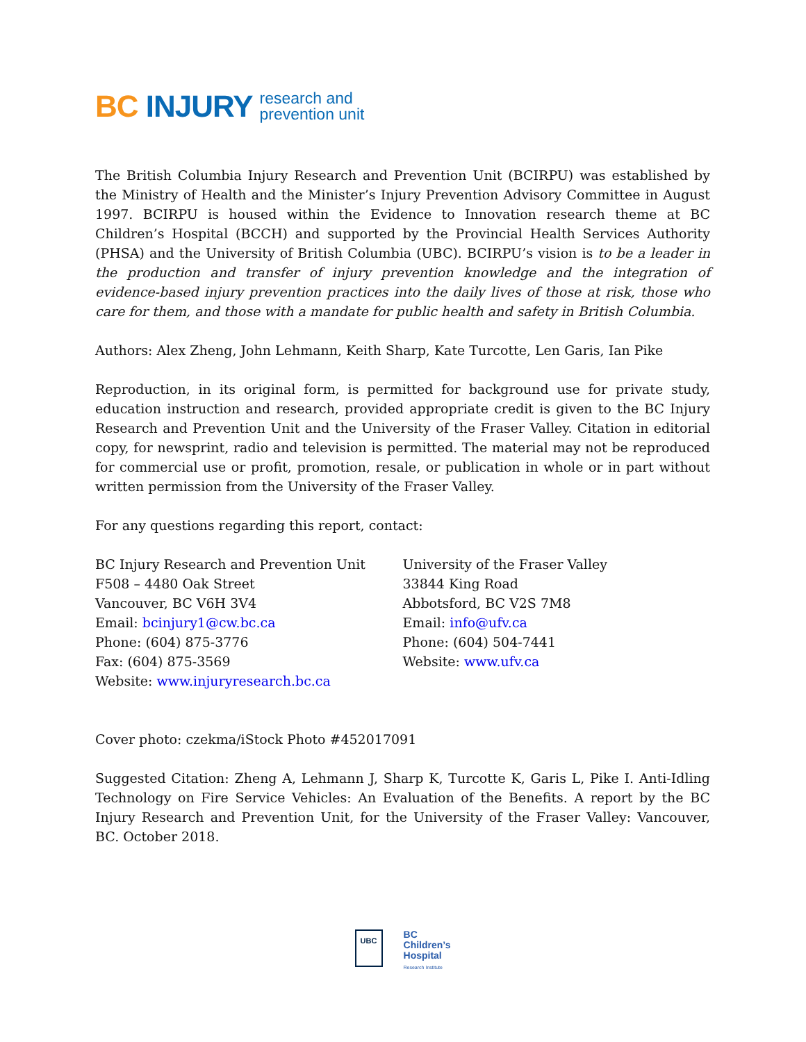BC INJURY research and
prevention unit
The British Columbia Injury Research and Prevention Unit (BCIRPU) was established by the Ministry of Health and the Minister’s Injury Prevention Advisory Committee in August 1997. BCIRPU is housed within the Evidence to Innovation research theme at BC Children’s Hospital (BCCH) and supported by the Provincial Health Services Authority (PHSA) and the University of British Columbia (UBC). BCIRPU’s vision is to be a leader in the production and transfer of injury prevention knowledge and the integration of evidence-based injury prevention practices into the daily lives of those at risk, those who care for them, and those with a mandate for public health and safety in British Columbia.
Authors: Alex Zheng, John Lehmann, Keith Sharp, Kate Turcotte, Len Garis, Ian Pike
Reproduction, in its original form, is permitted for background use for private study, education instruction and research, provided appropriate credit is given to the BC Injury Research and Prevention Unit and the University of the Fraser Valley. Citation in editorial copy, for newsprint, radio and television is permitted. The material may not be reproduced for commercial use or profit, promotion, resale, or publication in whole or in part without written permission from the University of the Fraser Valley.
For any questions regarding this report, contact:
BC Injury Research and Prevention Unit
F508 – 4480 Oak Street
Vancouver, BC V6H 3V4
Email: bcinjury1@cw.bc.ca
Phone: (604) 875-3776
Fax: (604) 875-3569
Website: www.injuryresearch.bc.ca
University of the Fraser Valley
33844 King Road
Abbotsford, BC V2S 7M8
Email: info@ufv.ca
Phone: (604) 504-7441
Website: www.ufv.ca
Cover photo: czekma/iStock Photo #452017091
Suggested Citation: Zheng A, Lehmann J, Sharp K, Turcotte K, Garis L, Pike I. Anti-Idling Technology on Fire Service Vehicles: An Evaluation of the Benefits. A report by the BC Injury Research and Prevention Unit, for the University of the Fraser Valley: Vancouver, BC. October 2018.
UBC
BC
Children’s
Hospital
Research Institute